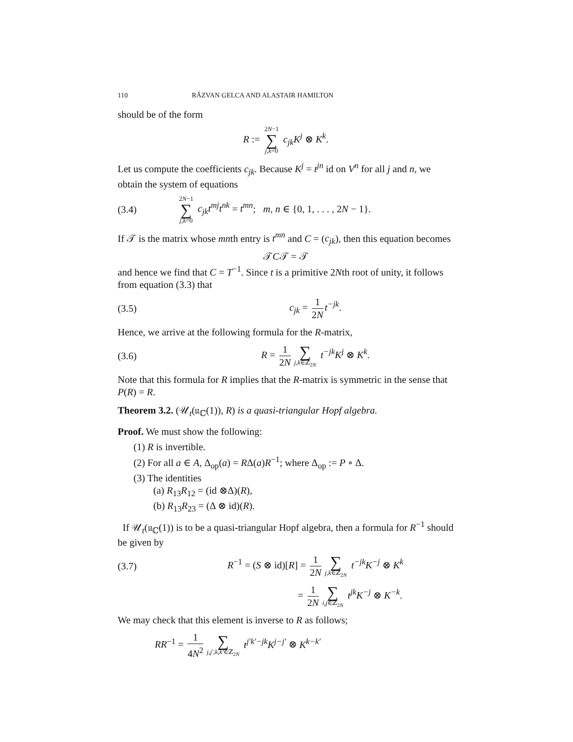110 RĂZVAN GELCA AND ALASTAIR HAMILTON
should be of the form
R := 2N−1 ∑ j,k=0 c<sub>jk</sub>K<sup>j</sup> ⊗ K<sup>k</sup>.
Let us compute the coefficients c<sub>jk</sub>. Because K<sup>j</sup> = t<sup>jn</sup> id on V<sup>n</sup> for all j and n, we obtain the system of equations
(3.4)
2N−1 ∑ j,k=0 c<sub>jk</sub>t<sup>mj</sup>t<sup>nk</sup> = t<sup>mn</sup>; m, n ∈ {0, 1, . . . , 2N − 1}.
If 𝒯 is the matrix whose mnth entry is t<sup>mn</sup> and C = (c<sub>jk</sub>), then this equation becomes
𝒯C𝒯 = 𝒯
and hence we find that C = T<sup>−1</sup>. Since t is a primitive 2Nth root of unity, it follows from equation (3.3) that
(3.5) c<sub>jk</sub> = 1 2N t<sup>−jk</sup>.
Hence, we arrive at the following formula for the R-matrix,
(3.6) R = 1 2N ∑ j,k∈ℤ<sub>2N</sub> t<sup>−jk</sup>K<sup>j</sup> ⊗ K<sup>k</sup>.
Note that this formula for R implies that the R-matrix is symmetric in the sense that P(R) = R.
Theorem 3.2. (𝒰<sub>t</sub>(𝔲<sub>ℂ</sub>(1)), R) is a quasi-triangular Hopf algebra.
Proof. We must show the following:
(1) R is invertible.
(2) For all a ∈ A, Δ<sub>op</sub>(a) = RΔ(a)R<sup>−1</sup>; where Δ<sub>op</sub> := P ∘ Δ.
(3) The identities
(a) R<sub>13</sub>R<sub>12</sub> = (id ⊗Δ)(R),
(b) R<sub>13</sub>R<sub>23</sub> = (Δ ⊗ id)(R).
If 𝒰<sub>t</sub>(𝔲<sub>ℂ</sub>(1)) is to be a quasi-triangular Hopf algebra, then a formula for R<sup>−1</sup> should be given by
(3.7)
R<sup>−1</sup> = (S ⊗ id)[R] = 1 2N ∑ j,k∈ℤ<sub>2N</sub> t<sup>−jk</sup>K<sup>−j</sup> ⊗ K<sup>k</sup>
= 1 2N ∑ i,j∈ℤ<sub>2N</sub> t<sup>jk</sup>K<sup>−j</sup> ⊗ K<sup>−k</sup>.
We may check that this element is inverse to R as follows;
RR<sup>−1</sup> = 1 4N<sup>2</sup> ∑ j,j′,k,k′∈ℤ<sub>2N</sub> t<sup>j′k′−jk</sup>K<sup>j−j′</sup> ⊗ K<sup>k−k′</sup>